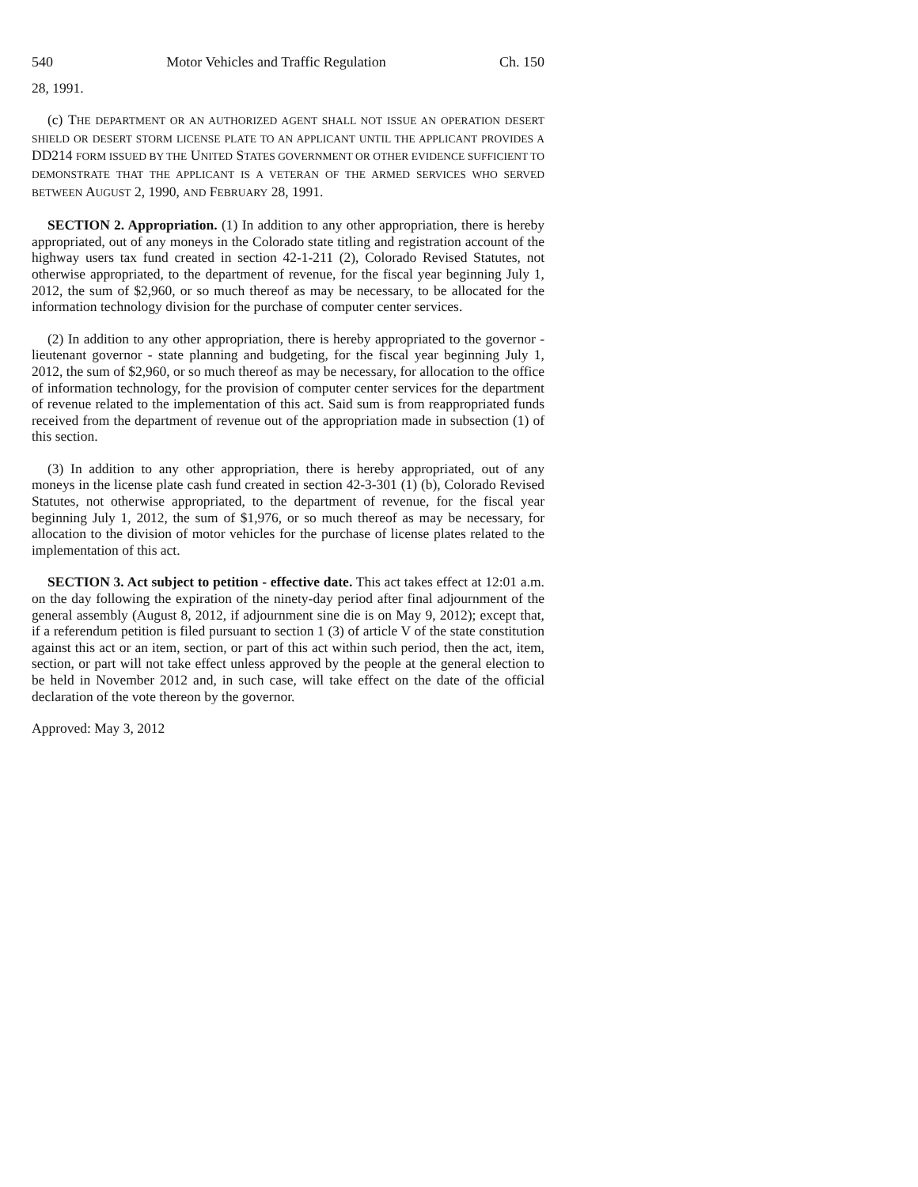540 Motor Vehicles and Traffic Regulation Ch. 150
28, 1991.
(c) THE DEPARTMENT OR AN AUTHORIZED AGENT SHALL NOT ISSUE AN OPERATION DESERT SHIELD OR DESERT STORM LICENSE PLATE TO AN APPLICANT UNTIL THE APPLICANT PROVIDES A DD214 FORM ISSUED BY THE UNITED STATES GOVERNMENT OR OTHER EVIDENCE SUFFICIENT TO DEMONSTRATE THAT THE APPLICANT IS A VETERAN OF THE ARMED SERVICES WHO SERVED BETWEEN AUGUST 2, 1990, AND FEBRUARY 28, 1991.
SECTION 2. Appropriation. (1) In addition to any other appropriation, there is hereby appropriated, out of any moneys in the Colorado state titling and registration account of the highway users tax fund created in section 42-1-211 (2), Colorado Revised Statutes, not otherwise appropriated, to the department of revenue, for the fiscal year beginning July 1, 2012, the sum of $2,960, or so much thereof as may be necessary, to be allocated for the information technology division for the purchase of computer center services.
(2) In addition to any other appropriation, there is hereby appropriated to the governor - lieutenant governor - state planning and budgeting, for the fiscal year beginning July 1, 2012, the sum of $2,960, or so much thereof as may be necessary, for allocation to the office of information technology, for the provision of computer center services for the department of revenue related to the implementation of this act. Said sum is from reappropriated funds received from the department of revenue out of the appropriation made in subsection (1) of this section.
(3) In addition to any other appropriation, there is hereby appropriated, out of any moneys in the license plate cash fund created in section 42-3-301 (1) (b), Colorado Revised Statutes, not otherwise appropriated, to the department of revenue, for the fiscal year beginning July 1, 2012, the sum of $1,976, or so much thereof as may be necessary, for allocation to the division of motor vehicles for the purchase of license plates related to the implementation of this act.
SECTION 3. Act subject to petition - effective date. This act takes effect at 12:01 a.m. on the day following the expiration of the ninety-day period after final adjournment of the general assembly (August 8, 2012, if adjournment sine die is on May 9, 2012); except that, if a referendum petition is filed pursuant to section 1 (3) of article V of the state constitution against this act or an item, section, or part of this act within such period, then the act, item, section, or part will not take effect unless approved by the people at the general election to be held in November 2012 and, in such case, will take effect on the date of the official declaration of the vote thereon by the governor.
Approved: May 3, 2012